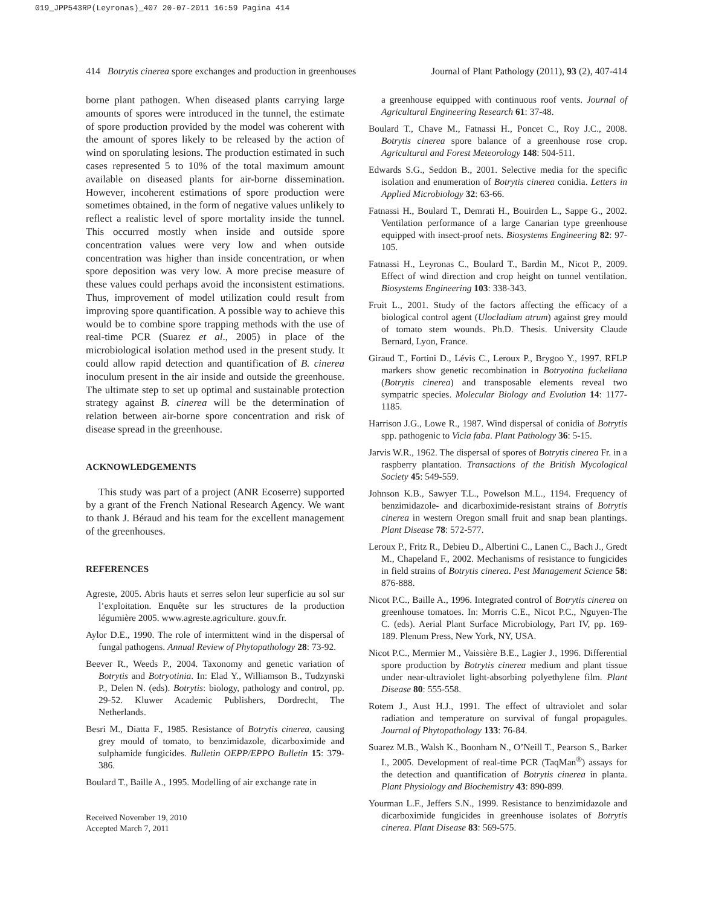019_JPP543RP(Leyronas)_407 20-07-2011 16:59 Pagina 414
414 Botrytis cinerea spore exchanges and production in greenhouses Journal of Plant Pathology (2011), 93 (2), 407-414
borne plant pathogen. When diseased plants carrying large amounts of spores were introduced in the tunnel, the estimate of spore production provided by the model was coherent with the amount of spores likely to be released by the action of wind on sporulating lesions. The production estimated in such cases represented 5 to 10% of the total maximum amount available on diseased plants for air-borne dissemination. However, incoherent estimations of spore production were sometimes obtained, in the form of negative values unlikely to reflect a realistic level of spore mortality inside the tunnel. This occurred mostly when inside and outside spore concentration values were very low and when outside concentration was higher than inside concentration, or when spore deposition was very low. A more precise measure of these values could perhaps avoid the inconsistent estimations. Thus, improvement of model utilization could result from improving spore quantification. A possible way to achieve this would be to combine spore trapping methods with the use of real-time PCR (Suarez et al., 2005) in place of the microbiological isolation method used in the present study. It could allow rapid detection and quantification of B. cinerea inoculum present in the air inside and outside the greenhouse. The ultimate step to set up optimal and sustainable protection strategy against B. cinerea will be the determination of relation between air-borne spore concentration and risk of disease spread in the greenhouse.
ACKNOWLEDGEMENTS
This study was part of a project (ANR Ecoserre) supported by a grant of the French National Research Agency. We want to thank J. Béraud and his team for the excellent management of the greenhouses.
REFERENCES
Agreste, 2005. Abris hauts et serres selon leur superficie au sol sur l’exploitation. Enquête sur les structures de la production légumière 2005. www.agreste.agriculture. gouv.fr.
Aylor D.E., 1990. The role of intermittent wind in the dispersal of fungal pathogens. Annual Review of Phytopathology 28: 73-92.
Beever R., Weeds P., 2004. Taxonomy and genetic variation of Botrytis and Botryotinia. In: Elad Y., Williamson B., Tudzynski P., Delen N. (eds). Botrytis: biology, pathology and control, pp. 29-52. Kluwer Academic Publishers, Dordrecht, The Netherlands.
Besri M., Diatta F., 1985. Resistance of Botrytis cinerea, causing grey mould of tomato, to benzimidazole, dicarboximide and sulphamide fungicides. Bulletin OEPP/EPPO Bulletin 15: 379-386.
Boulard T., Baille A., 1995. Modelling of air exchange rate in
Received November 19, 2010
Accepted March 7, 2011
a greenhouse equipped with continuous roof vents. Journal of Agricultural Engineering Research 61: 37-48.
Boulard T., Chave M., Fatnassi H., Poncet C., Roy J.C., 2008. Botrytis cinerea spore balance of a greenhouse rose crop. Agricultural and Forest Meteorology 148: 504-511.
Edwards S.G., Seddon B., 2001. Selective media for the specific isolation and enumeration of Botrytis cinerea conidia. Letters in Applied Microbiology 32: 63-66.
Fatnassi H., Boulard T., Demrati H., Bouirden L., Sappe G., 2002. Ventilation performance of a large Canarian type greenhouse equipped with insect-proof nets. Biosystems Engineering 82: 97-105.
Fatnassi H., Leyronas C., Boulard T., Bardin M., Nicot P., 2009. Effect of wind direction and crop height on tunnel ventilation. Biosystems Engineering 103: 338-343.
Fruit L., 2001. Study of the factors affecting the efficacy of a biological control agent (Ulocladium atrum) against grey mould of tomato stem wounds. Ph.D. Thesis. University Claude Bernard, Lyon, France.
Giraud T., Fortini D., Lévis C., Leroux P., Brygoo Y., 1997. RFLP markers show genetic recombination in Botryotina fuckeliana (Botrytis cinerea) and transposable elements reveal two sympatric species. Molecular Biology and Evolution 14: 1177-1185.
Harrison J.G., Lowe R., 1987. Wind dispersal of conidia of Botrytis spp. pathogenic to Vicia faba. Plant Pathology 36: 5-15.
Jarvis W.R., 1962. The dispersal of spores of Botrytis cinerea Fr. in a raspberry plantation. Transactions of the British Mycological Society 45: 549-559.
Johnson K.B., Sawyer T.L., Powelson M.L., 1194. Frequency of benzimidazole- and dicarboximide-resistant strains of Botrytis cinerea in western Oregon small fruit and snap bean plantings. Plant Disease 78: 572-577.
Leroux P., Fritz R., Debieu D., Albertini C., Lanen C., Bach J., Gredt M., Chapeland F., 2002. Mechanisms of resistance to fungicides in field strains of Botrytis cinerea. Pest Management Science 58: 876-888.
Nicot P.C., Baille A., 1996. Integrated control of Botrytis cinerea on greenhouse tomatoes. In: Morris C.E., Nicot P.C., Nguyen-The C. (eds). Aerial Plant Surface Microbiology, Part IV, pp. 169-189. Plenum Press, New York, NY, USA.
Nicot P.C., Mermier M., Vaissière B.E., Lagier J., 1996. Differential spore production by Botrytis cinerea medium and plant tissue under near-ultraviolet light-absorbing polyethylene film. Plant Disease 80: 555-558.
Rotem J., Aust H.J., 1991. The effect of ultraviolet and solar radiation and temperature on survival of fungal propagules. Journal of Phytopathology 133: 76-84.
Suarez M.B., Walsh K., Boonham N., O’Neill T., Pearson S., Barker I., 2005. Development of real-time PCR (TaqMan<sup>®</sup>) assays for the detection and quantification of Botrytis cinerea in planta. Plant Physiology and Biochemistry 43: 890-899.
Yourman L.F., Jeffers S.N., 1999. Resistance to benzimidazole and dicarboximide fungicides in greenhouse isolates of Botrytis cinerea. Plant Disease 83: 569-575.